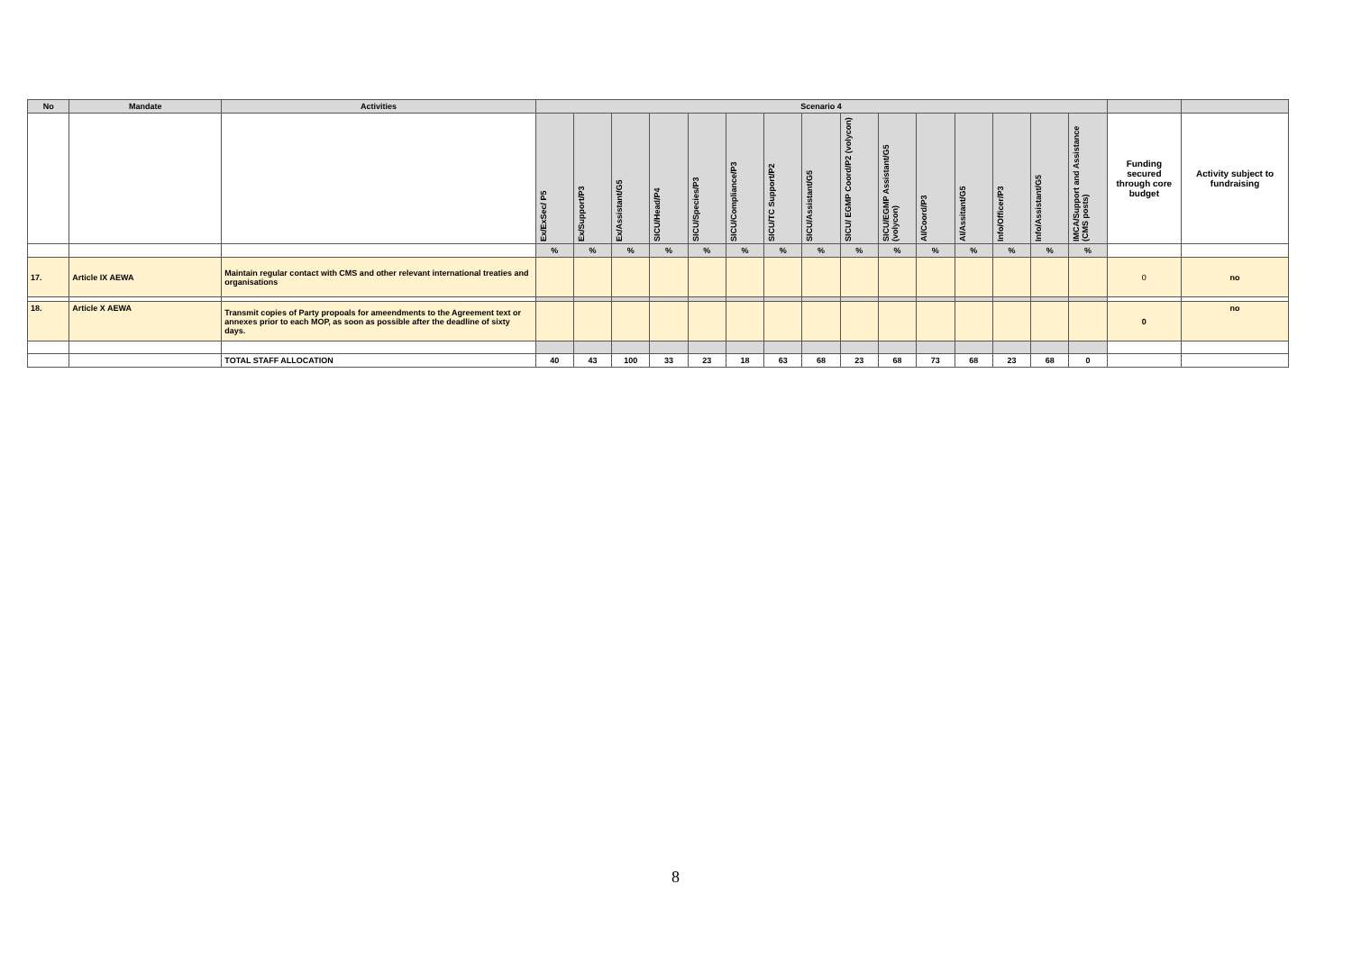| No | Mandate | Activities | Scenario 4 | | | | | | | | | | | | | | | | |
| --- | --- | --- | --- | --- | --- | --- | --- | --- | --- | --- | --- | --- | --- | --- | --- | --- | --- | --- | --- |
| | | | Ex/ExSec/ P5 | Ex/Support/P3 | Ex/Assistant/G5 | SICU/Head/P4 | SICU/Species/P3 | SICU/Compliance/P3 | SICU/TC Support/P2 | SICU/Assistant/G5 | SICU/ EGMP Coord/P2 (volycon) | SICU/EGMP Assistant/G5 (volycon) | AI/Coord/P3 | AI/Assitant/G5 | Info/Officer/P3 | Info/Assistant/G5 | IMCA/Support and Assistance (CMS posts) | Funding secured through core budget | Activity subject to fundraising |
| | | | % | % | % | % | % | % | % | % | % | % | % | % | % | % | % | | |
| 17. | Article IX AEWA | Maintain regular contact with CMS and other relevant international treaties and organisations | | | | | | | | | | | | | | | | 0 | no |
| 18. | Article X AEWA | Transmit copies of Party propoals for ameendments to the Agreement text or annexes prior to each MOP, as soon as possible after the deadline of sixty days. | | | | | | | | | | | | | | | | 0 | no |
| | | TOTAL STAFF ALLOCATION | 40 | 43 | 100 | 33 | 23 | 18 | 63 | 68 | 23 | 68 | 73 | 68 | 23 | 68 | 0 | | |
8